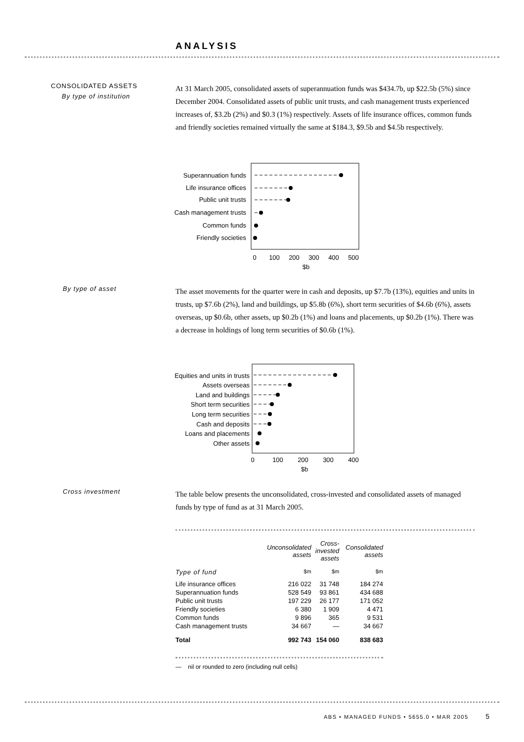ANALYSIS
CONSOLIDATED ASSETS
By type of institution
At 31 March 2005, consolidated assets of superannuation funds was $434.7b, up $22.5b (5%) since December 2004. Consolidated assets of public unit trusts, and cash management trusts experienced increases of, $3.2b (2%) and $0.3 (1%) respectively. Assets of life insurance offices, common funds and friendly societies remained virtually the same at $184.3, $9.5b and $4.5b respectively.
Superannuation funds
Life insurance offices
Public unit trusts
Cash management trusts
Common funds
Friendly societies
0
100
200
300
400
500
$b
By type of asset
The asset movements for the quarter were in cash and deposits, up $7.7b (13%), equities and units in trusts, up $7.6b (2%), land and buildings, up $5.8b (6%), short term securities of $4.6b (6%), assets overseas, up $0.6b, other assets, up $0.2b (1%) and loans and placements, up $0.2b (1%). There was a decrease in holdings of long term securities of $0.6b (1%).
Equities and units in trusts
Assets overseas
Land and buildings
Short term securities
Long term securities
Cash and deposits
Loans and placements
Other assets
0
100
200
300
400
$b
Cross investment
The table below presents the unconsolidated, cross-invested and consolidated assets of managed funds by type of fund as at 31 March 2005.
| | Unconsolidated assets | Cross- invested assets | Consolidated assets |
| --- | --- | --- | --- |
| Type of fund | $m | $m | $m |
| Life insurance offices | 216 022 | 31 748 | 184 274 |
| Superannuation funds | 528 549 | 93 861 | 434 688 |
| Public unit trusts | 197 229 | 26 177 | 171 052 |
| Friendly societies | 6 380 | 1 909 | 4 471 |
| Common funds | 9 896 | 365 | 9 531 |
| Cash management trusts | 34 667 | — | 34 667 |
| Total | 992 743 | 154 060 | 838 683 |
— nil or rounded to zero (including null cells)
ABS • MANAGED FUNDS • 5655.0 • MAR 2005 5